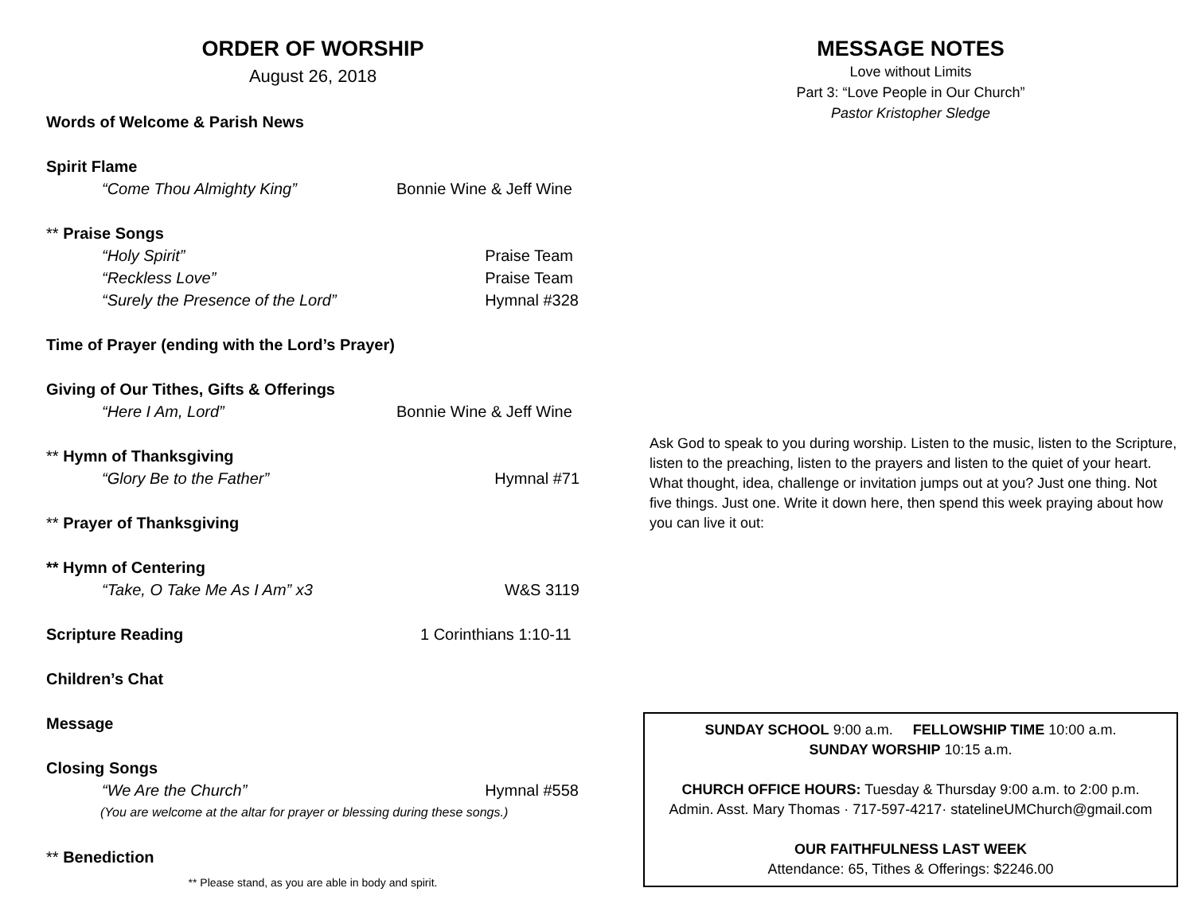ORDER OF WORSHIP
August 26, 2018
Words of Welcome & Parish News
Spirit Flame
“Come Thou Almighty King” Bonnie Wine & Jeff Wine
** Praise Songs
“Holy Spirit” Praise Team
“Reckless Love” Praise Team
“Surely the Presence of the Lord” Hymnal #328
Time of Prayer (ending with the Lord’s Prayer)
Giving of Our Tithes, Gifts & Offerings
“Here I Am, Lord” Bonnie Wine & Jeff Wine
** Hymn of Thanksgiving
“Glory Be to the Father” Hymnal #71
** Prayer of Thanksgiving
** Hymn of Centering
“Take, O Take Me As I Am” x3 W&S 3119
Scripture Reading 1 Corinthians 1:10-11
Children’s Chat
Message
Closing Songs
“We Are the Church” Hymnal #558
(You are welcome at the altar for prayer or blessing during these songs.)
** Benediction
** Please stand, as you are able in body and spirit.
MESSAGE NOTES
Love without Limits
Part 3: “Love People in Our Church”
Pastor Kristopher Sledge
Ask God to speak to you during worship. Listen to the music, listen to the Scripture, listen to the preaching, listen to the prayers and listen to the quiet of your heart. What thought, idea, challenge or invitation jumps out at you? Just one thing. Not five things. Just one. Write it down here, then spend this week praying about how you can live it out:
SUNDAY SCHOOL 9:00 a.m. FELLOWSHIP TIME 10:00 a.m.
SUNDAY WORSHIP 10:15 a.m.
CHURCH OFFICE HOURS: Tuesday & Thursday 9:00 a.m. to 2:00 p.m.
Admin. Asst. Mary Thomas · 717-597-4217· statelineUMChurch@gmail.com
OUR FAITHFULNESS LAST WEEK
Attendance: 65, Tithes & Offerings: $2246.00